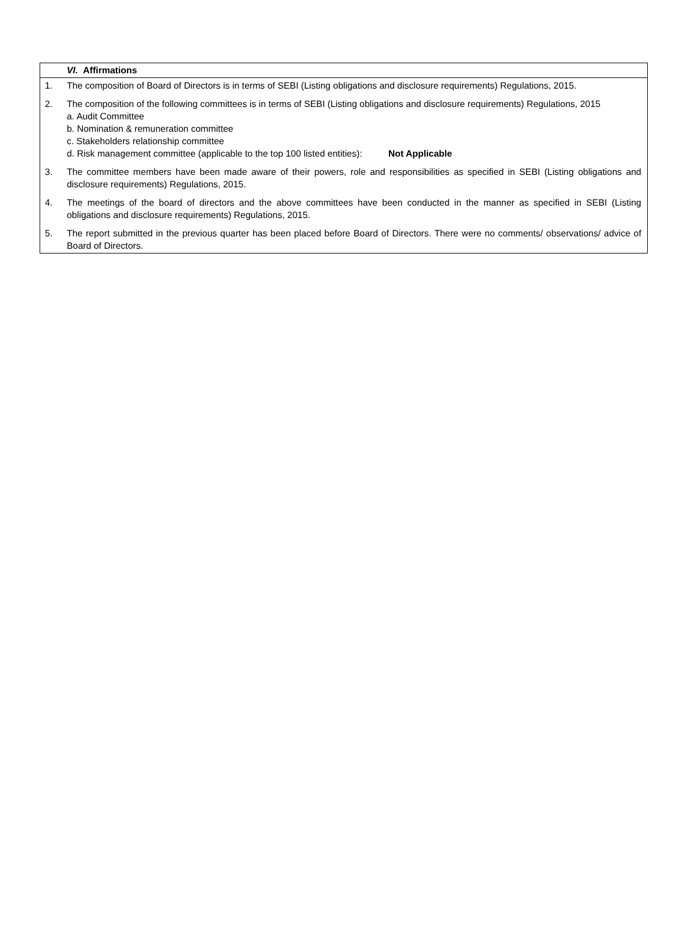| VI. Affirmations |
| 1. The composition of Board of Directors is in terms of SEBI (Listing obligations and disclosure requirements) Regulations, 2015. 2. The composition of the following committees is in terms of SEBI (Listing obligations and disclosure requirements) Regulations, 2015 a. Audit Committee b. Nomination & remuneration committee c. Stakeholders relationship committee d. Risk management committee (applicable to the top 100 listed entities): Not Applicable 3. The committee members have been made aware of their powers, role and responsibilities as specified in SEBI (Listing obligations and disclosure requirements) Regulations, 2015. 4. The meetings of the board of directors and the above committees have been conducted in the manner as specified in SEBI (Listing obligations and disclosure requirements) Regulations, 2015. 5. The report submitted in the previous quarter has been placed before Board of Directors. There were no comments/ observations/ advice of Board of Directors. |